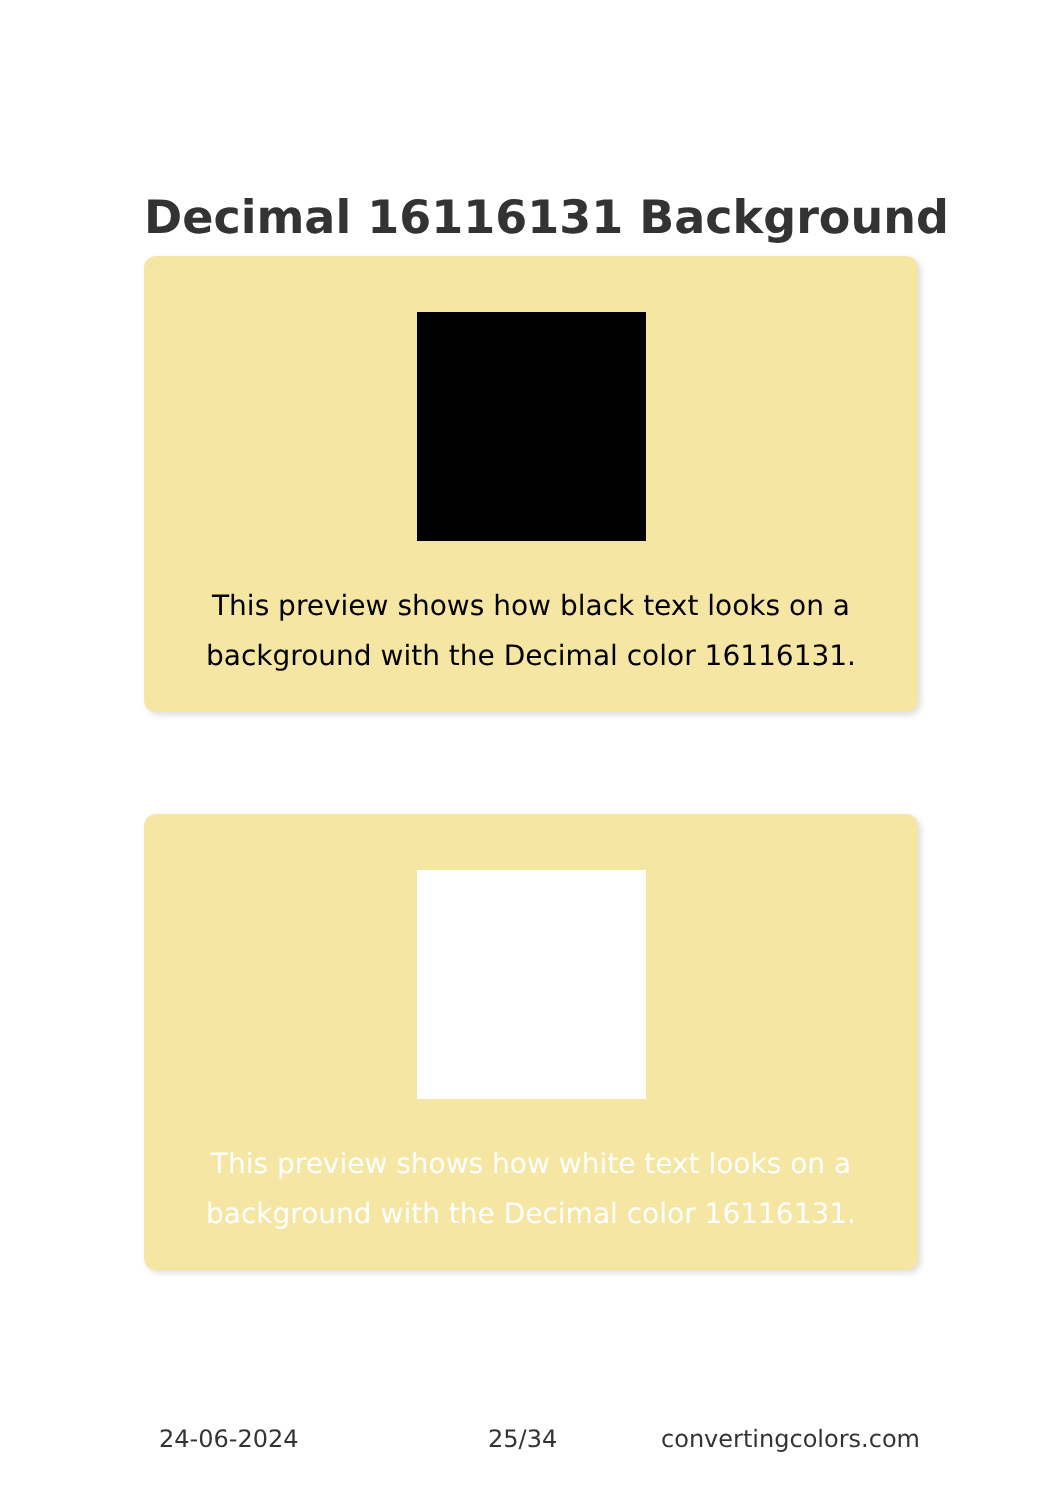Decimal 16116131 Background
This preview shows how black text looks on a background with the Decimal color 16116131.
This preview shows how white text looks on a background with the Decimal color 16116131.
24-06-2024 25/34 convertingcolors.com